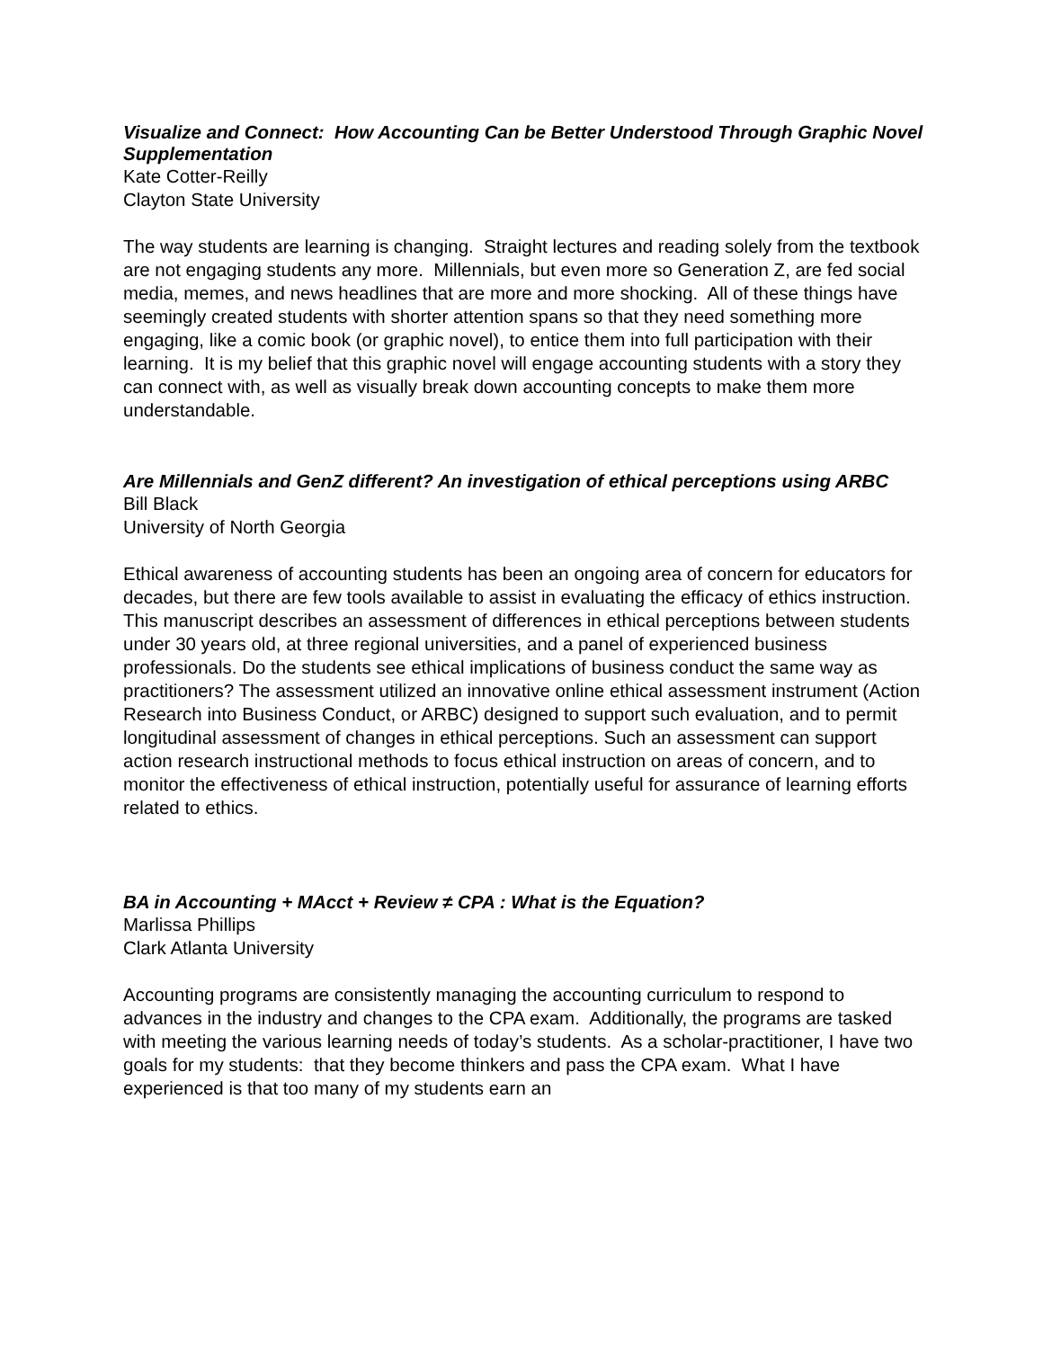Visualize and Connect: How Accounting Can be Better Understood Through Graphic Novel Supplementation
Kate Cotter-Reilly
Clayton State University
The way students are learning is changing. Straight lectures and reading solely from the textbook are not engaging students any more. Millennials, but even more so Generation Z, are fed social media, memes, and news headlines that are more and more shocking. All of these things have seemingly created students with shorter attention spans so that they need something more engaging, like a comic book (or graphic novel), to entice them into full participation with their learning. It is my belief that this graphic novel will engage accounting students with a story they can connect with, as well as visually break down accounting concepts to make them more understandable.
Are Millennials and GenZ different? An investigation of ethical perceptions using ARBC
Bill Black
University of North Georgia
Ethical awareness of accounting students has been an ongoing area of concern for educators for decades, but there are few tools available to assist in evaluating the efficacy of ethics instruction. This manuscript describes an assessment of differences in ethical perceptions between students under 30 years old, at three regional universities, and a panel of experienced business professionals. Do the students see ethical implications of business conduct the same way as practitioners? The assessment utilized an innovative online ethical assessment instrument (Action Research into Business Conduct, or ARBC) designed to support such evaluation, and to permit longitudinal assessment of changes in ethical perceptions. Such an assessment can support action research instructional methods to focus ethical instruction on areas of concern, and to monitor the effectiveness of ethical instruction, potentially useful for assurance of learning efforts related to ethics.
BA in Accounting + MAcct + Review ≠ CPA : What is the Equation?
Marlissa Phillips
Clark Atlanta University
Accounting programs are consistently managing the accounting curriculum to respond to advances in the industry and changes to the CPA exam. Additionally, the programs are tasked with meeting the various learning needs of today’s students. As a scholar-practitioner, I have two goals for my students: that they become thinkers and pass the CPA exam. What I have experienced is that too many of my students earn an